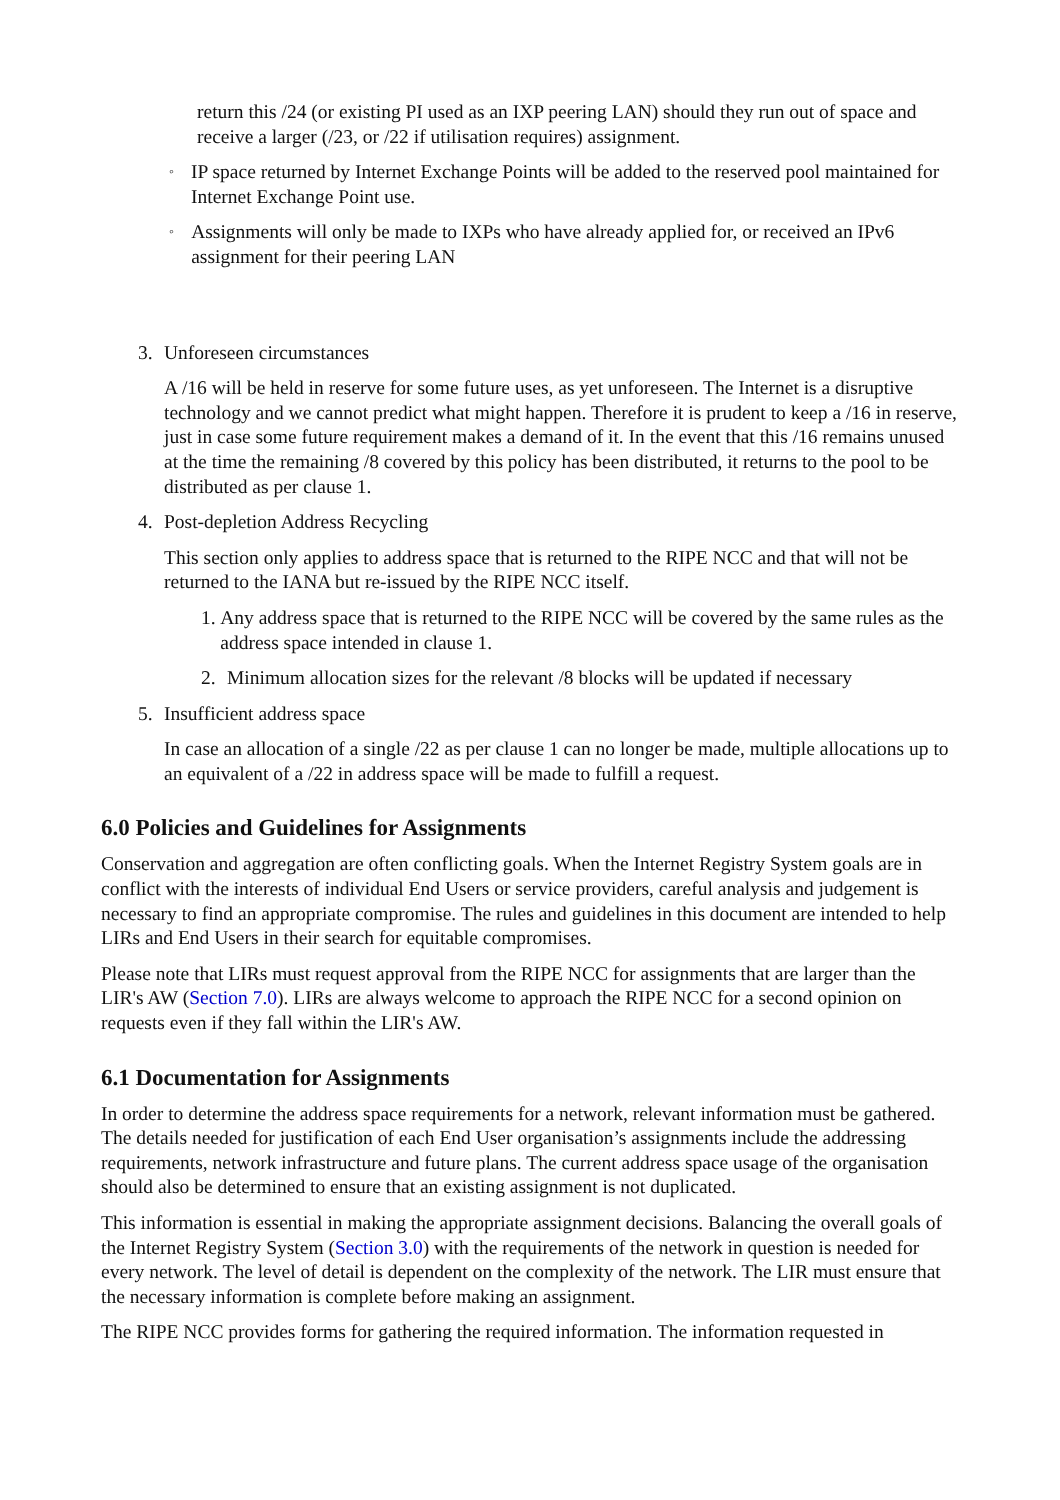return this /24 (or existing PI used as an IXP peering LAN) should they run out of space and receive a larger (/23, or /22 if utilisation requires) assignment.
◦
IP space returned by Internet Exchange Points will be added to the reserved pool maintained for Internet Exchange Point use.
◦
Assignments will only be made to IXPs who have already applied for, or received an IPv6 assignment for their peering LAN
3. Unforeseen circumstances
A /16 will be held in reserve for some future uses, as yet unforeseen. The Internet is a disruptive technology and we cannot predict what might happen. Therefore it is prudent to keep a /16 in reserve, just in case some future requirement makes a demand of it. In the event that this /16 remains unused at the time the remaining /8 covered by this policy has been distributed, it returns to the pool to be distributed as per clause 1.
4. Post-depletion Address Recycling
This section only applies to address space that is returned to the RIPE NCC and that will not be returned to the IANA but re-issued by the RIPE NCC itself.
1. Any address space that is returned to the RIPE NCC will be covered by the same rules as the address space intended in clause 1.
2. Minimum allocation sizes for the relevant /8 blocks will be updated if necessary
5. Insufficient address space
In case an allocation of a single /22 as per clause 1 can no longer be made, multiple allocations up to an equivalent of a /22 in address space will be made to fulfill a request.
6.0 Policies and Guidelines for Assignments
Conservation and aggregation are often conflicting goals. When the Internet Registry System goals are in conflict with the interests of individual End Users or service providers, careful analysis and judgement is necessary to find an appropriate compromise. The rules and guidelines in this document are intended to help LIRs and End Users in their search for equitable compromises.
Please note that LIRs must request approval from the RIPE NCC for assignments that are larger than the LIR's AW (Section 7.0). LIRs are always welcome to approach the RIPE NCC for a second opinion on requests even if they fall within the LIR's AW.
6.1 Documentation for Assignments
In order to determine the address space requirements for a network, relevant information must be gathered. The details needed for justification of each End User organisation’s assignments include the addressing requirements, network infrastructure and future plans. The current address space usage of the organisation should also be determined to ensure that an existing assignment is not duplicated.
This information is essential in making the appropriate assignment decisions. Balancing the overall goals of the Internet Registry System (Section 3.0) with the requirements of the network in question is needed for every network. The level of detail is dependent on the complexity of the network. The LIR must ensure that the necessary information is complete before making an assignment.
The RIPE NCC provides forms for gathering the required information. The information requested in